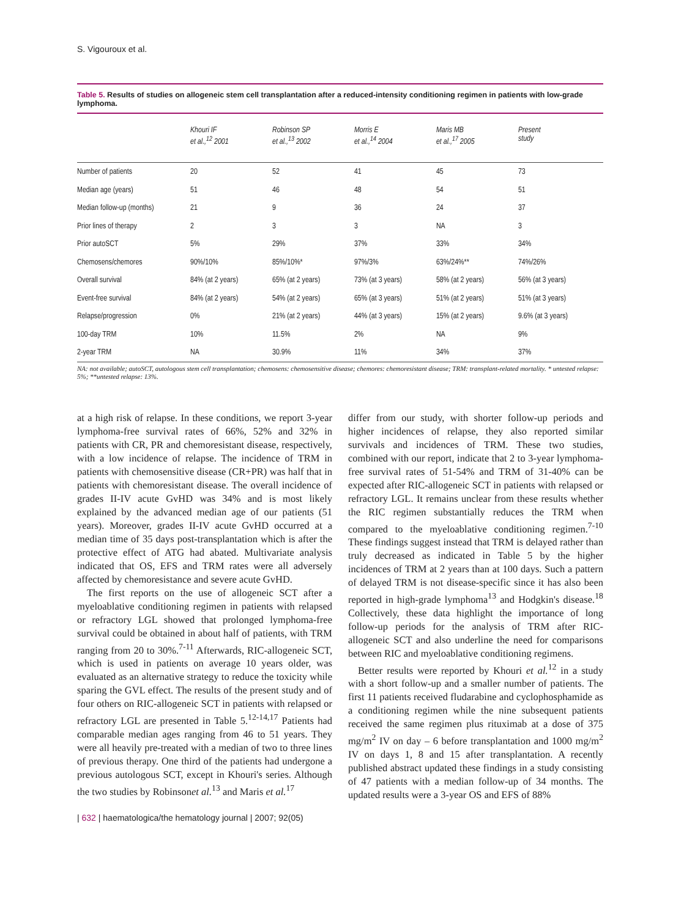S. Vigouroux et al.
Table 5. Results of studies on allogeneic stem cell transplantation after a reduced-intensity conditioning regimen in patients with low-grade lymphoma.
| | Khouri IF et al.,<sup>12</sup> 2001 | Robinson SP et al.,<sup>13</sup> 2002 | Morris E et al.,<sup>14</sup> 2004 | Maris MB et al.,<sup>17</sup> 2005 | Present study |
| --- | --- | --- | --- | --- | --- |
| Number of patients | 20 | 52 | 41 | 45 | 73 |
| Median age (years) | 51 | 46 | 48 | 54 | 51 |
| Median follow-up (months) | 21 | 9 | 36 | 24 | 37 |
| Prior lines of therapy | 2 | 3 | 3 | NA | 3 |
| Prior autoSCT | 5% | 29% | 37% | 33% | 34% |
| Chemosens/chemores | 90%/10% | 85%/10%* | 97%/3% | 63%/24%** | 74%/26% |
| Overall survival | 84% (at 2 years) | 65% (at 2 years) | 73% (at 3 years) | 58% (at 2 years) | 56% (at 3 years) |
| Event-free survival | 84% (at 2 years) | 54% (at 2 years) | 65% (at 3 years) | 51% (at 2 years) | 51% (at 3 years) |
| Relapse/progression | 0% | 21% (at 2 years) | 44% (at 3 years) | 15% (at 2 years) | 9.6% (at 3 years) |
| 100-day TRM | 10% | 11.5% | 2% | NA | 9% |
| 2-year TRM | NA | 30.9% | 11% | 34% | 37% |
NA: not available; autoSCT, autologous stem cell transplantation; chemosens: chemosensitive disease; chemores: chemoresistant disease; TRM: transplant-related mortality. * untested relapse: 5%; **untested relapse: 13%.
at a high risk of relapse. In these conditions, we report 3-year lymphoma-free survival rates of 66%, 52% and 32% in patients with CR, PR and chemoresistant disease, respectively, with a low incidence of relapse. The incidence of TRM in patients with chemosensitive disease (CR+PR) was half that in patients with chemoresistant disease. The overall incidence of grades II-IV acute GvHD was 34% and is most likely explained by the advanced median age of our patients (51 years). Moreover, grades II-IV acute GvHD occurred at a median time of 35 days post-transplantation which is after the protective effect of ATG had abated. Multivariate analysis indicated that OS, EFS and TRM rates were all adversely affected by chemoresistance and severe acute GvHD.
The first reports on the use of allogeneic SCT after a myeloablative conditioning regimen in patients with relapsed or refractory LGL showed that prolonged lymphoma-free survival could be obtained in about half of patients, with TRM ranging from 20 to 30%.<sup>7-11</sup> Afterwards, RIC-allogeneic SCT, which is used in patients on average 10 years older, was evaluated as an alternative strategy to reduce the toxicity while sparing the GVL effect. The results of the present study and of four others on RIC-allogeneic SCT in patients with relapsed or refractory LGL are presented in Table 5.<sup>12-14,17</sup> Patients had comparable median ages ranging from 46 to 51 years. They were all heavily pre-treated with a median of two to three lines of previous therapy. One third of the patients had undergone a previous autologous SCT, except in Khouri's series. Although the two studies by Robinsonet al.<sup>13</sup> and Maris et al.<sup>17</sup>
differ from our study, with shorter follow-up periods and higher incidences of relapse, they also reported similar survivals and incidences of TRM. These two studies, combined with our report, indicate that 2 to 3-year lymphoma-free survival rates of 51-54% and TRM of 31-40% can be expected after RIC-allogeneic SCT in patients with relapsed or refractory LGL. It remains unclear from these results whether the RIC regimen substantially reduces the TRM when compared to the myeloablative conditioning regimen.<sup>7-10</sup> These findings suggest instead that TRM is delayed rather than truly decreased as indicated in Table 5 by the higher incidences of TRM at 2 years than at 100 days. Such a pattern of delayed TRM is not disease-specific since it has also been reported in high-grade lymphoma<sup>13</sup> and Hodgkin's disease.<sup>18</sup> Collectively, these data highlight the importance of long follow-up periods for the analysis of TRM after RIC-allogeneic SCT and also underline the need for comparisons between RIC and myeloablative conditioning regimens.
Better results were reported by Khouri et al.<sup>12</sup> in a study with a short follow-up and a smaller number of patients. The first 11 patients received fludarabine and cyclophosphamide as a conditioning regimen while the nine subsequent patients received the same regimen plus rituximab at a dose of 375 mg/m<sup>2</sup> IV on day – 6 before transplantation and 1000 mg/m<sup>2</sup> IV on days 1, 8 and 15 after transplantation. A recently published abstract updated these findings in a study consisting of 47 patients with a median follow-up of 34 months. The updated results were a 3-year OS and EFS of 88%
| 632 | haematologica/the hematology journal | 2007; 92(05)